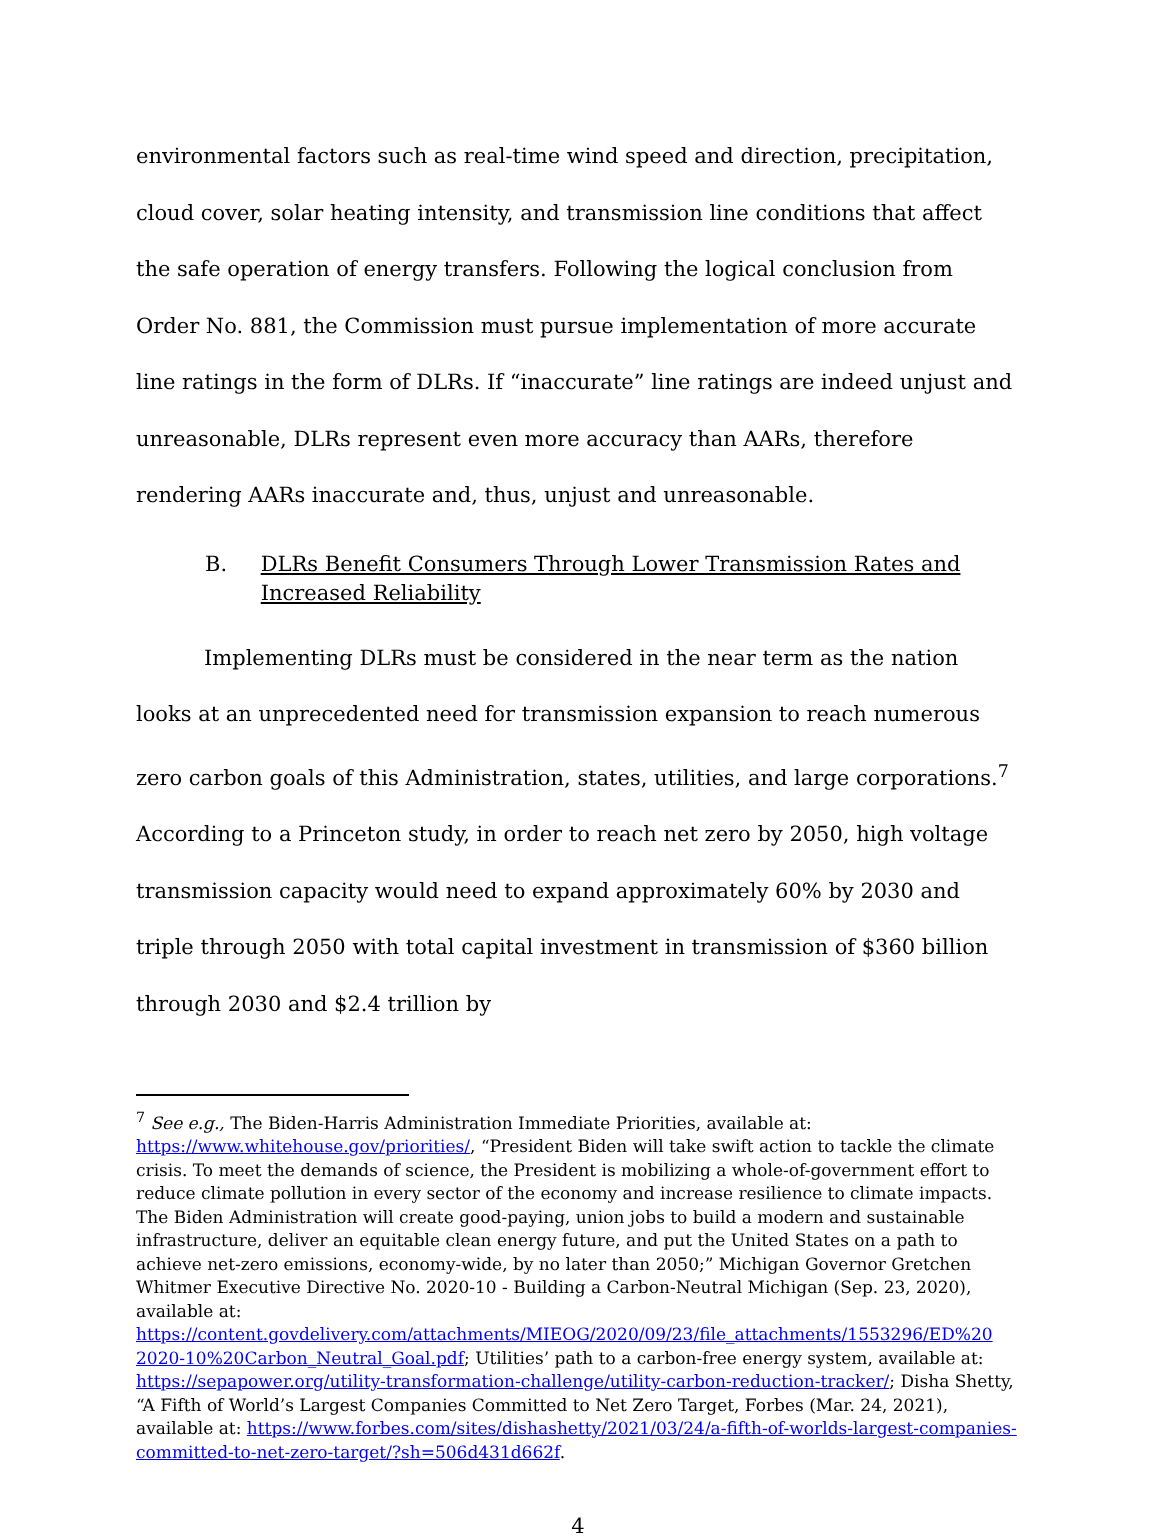environmental factors such as real-time wind speed and direction, precipitation, cloud cover, solar heating intensity, and transmission line conditions that affect the safe operation of energy transfers. Following the logical conclusion from Order No. 881, the Commission must pursue implementation of more accurate line ratings in the form of DLRs. If “inaccurate” line ratings are indeed unjust and unreasonable, DLRs represent even more accuracy than AARs, therefore rendering AARs inaccurate and, thus, unjust and unreasonable.
B. DLRs Benefit Consumers Through Lower Transmission Rates and Increased Reliability
Implementing DLRs must be considered in the near term as the nation looks at an unprecedented need for transmission expansion to reach numerous zero carbon goals of this Administration, states, utilities, and large corporations.<sup>7</sup> According to a Princeton study, in order to reach net zero by 2050, high voltage transmission capacity would need to expand approximately 60% by 2030 and triple through 2050 with total capital investment in transmission of $360 billion through 2030 and $2.4 trillion by
<sup>7</sup> See e.g., The Biden-Harris Administration Immediate Priorities, available at: https://www.whitehouse.gov/priorities/, “President Biden will take swift action to tackle the climate crisis. To meet the demands of science, the President is mobilizing a whole-of-government effort to reduce climate pollution in every sector of the economy and increase resilience to climate impacts. The Biden Administration will create good-paying, union jobs to build a modern and sustainable infrastructure, deliver an equitable clean energy future, and put the United States on a path to achieve net-zero emissions, economy-wide, by no later than 2050;” Michigan Governor Gretchen Whitmer Executive Directive No. 2020-10 - Building a Carbon-Neutral Michigan (Sep. 23, 2020), available at: https://content.govdelivery.com/attachments/MIEOG/2020/09/23/file_attachments/1553296/ED%20 2020-10%20Carbon_Neutral_Goal.pdf; Utilities’ path to a carbon-free energy system, available at: https://sepapower.org/utility-transformation-challenge/utility-carbon-reduction-tracker/; Disha Shetty, “A Fifth of World’s Largest Companies Committed to Net Zero Target, Forbes (Mar. 24, 2021), available at: https://www.forbes.com/sites/dishashetty/2021/03/24/a-fifth-of-worlds-largest-companies-committed-to-net-zero-target/?sh=506d431d662f.
4